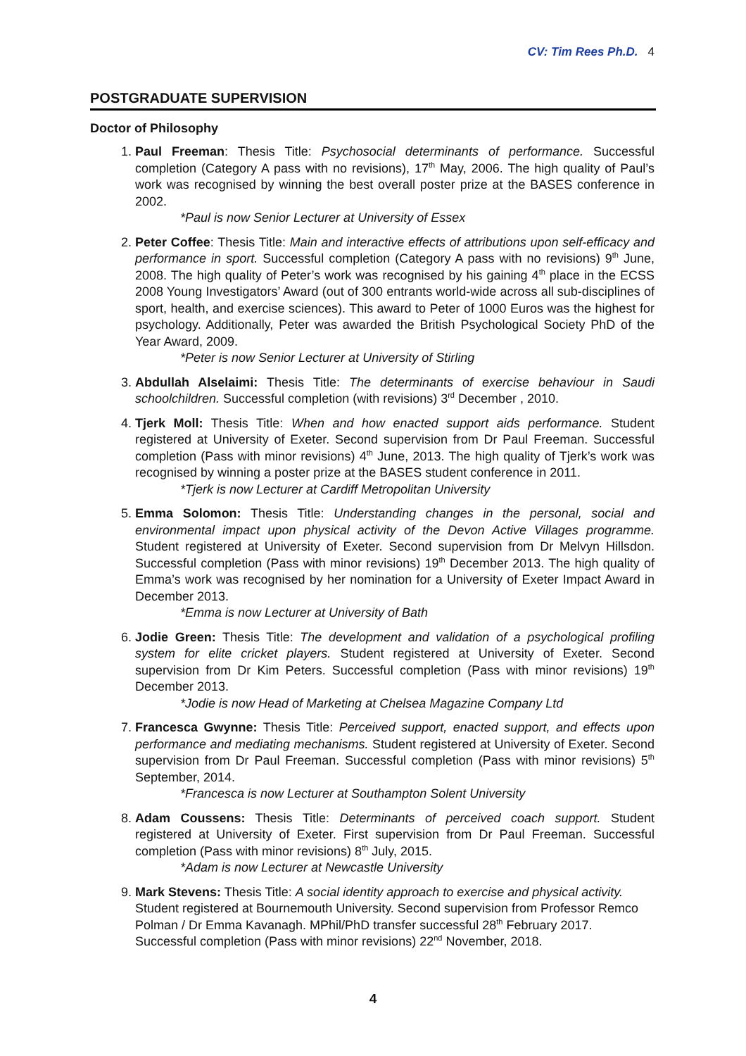CV: Tim Rees Ph.D. 4
POSTGRADUATE SUPERVISION
Doctor of Philosophy
1. Paul Freeman: Thesis Title: Psychosocial determinants of performance. Successful completion (Category A pass with no revisions), 17<sup>th</sup> May, 2006. The high quality of Paul’s work was recognised by winning the best overall poster prize at the BASES conference in 2002.
*Paul is now Senior Lecturer at University of Essex
2. Peter Coffee: Thesis Title: Main and interactive effects of attributions upon self-efficacy and performance in sport. Successful completion (Category A pass with no revisions) 9<sup>th</sup> June, 2008. The high quality of Peter’s work was recognised by his gaining 4<sup>th</sup> place in the ECSS 2008 Young Investigators’ Award (out of 300 entrants world-wide across all sub-disciplines of sport, health, and exercise sciences). This award to Peter of 1000 Euros was the highest for psychology. Additionally, Peter was awarded the British Psychological Society PhD of the Year Award, 2009.
*Peter is now Senior Lecturer at University of Stirling
3. Abdullah Alselaimi: Thesis Title: The determinants of exercise behaviour in Saudi schoolchildren. Successful completion (with revisions) 3<sup>rd</sup> December , 2010.
4. Tjerk Moll: Thesis Title: When and how enacted support aids performance. Student registered at University of Exeter. Second supervision from Dr Paul Freeman. Successful completion (Pass with minor revisions) 4<sup>th</sup> June, 2013. The high quality of Tjerk’s work was recognised by winning a poster prize at the BASES student conference in 2011.
*Tjerk is now Lecturer at Cardiff Metropolitan University
5. Emma Solomon: Thesis Title: Understanding changes in the personal, social and environmental impact upon physical activity of the Devon Active Villages programme. Student registered at University of Exeter. Second supervision from Dr Melvyn Hillsdon. Successful completion (Pass with minor revisions) 19<sup>th</sup> December 2013. The high quality of Emma’s work was recognised by her nomination for a University of Exeter Impact Award in December 2013.
*Emma is now Lecturer at University of Bath
6. Jodie Green: Thesis Title: The development and validation of a psychological profiling system for elite cricket players. Student registered at University of Exeter. Second supervision from Dr Kim Peters. Successful completion (Pass with minor revisions) 19<sup>th</sup> December 2013.
*Jodie is now Head of Marketing at Chelsea Magazine Company Ltd
7. Francesca Gwynne: Thesis Title: Perceived support, enacted support, and effects upon performance and mediating mechanisms. Student registered at University of Exeter. Second supervision from Dr Paul Freeman. Successful completion (Pass with minor revisions) 5<sup>th</sup> September, 2014.
*Francesca is now Lecturer at Southampton Solent University
8. Adam Coussens: Thesis Title: Determinants of perceived coach support. Student registered at University of Exeter. First supervision from Dr Paul Freeman. Successful completion (Pass with minor revisions) 8<sup>th</sup> July, 2015.
*Adam is now Lecturer at Newcastle University
9. Mark Stevens: Thesis Title: A social identity approach to exercise and physical activity. Student registered at Bournemouth University. Second supervision from Professor Remco Polman / Dr Emma Kavanagh. MPhil/PhD transfer successful 28<sup>th</sup> February 2017. Successful completion (Pass with minor revisions) 22<sup>nd</sup> November, 2018.
4